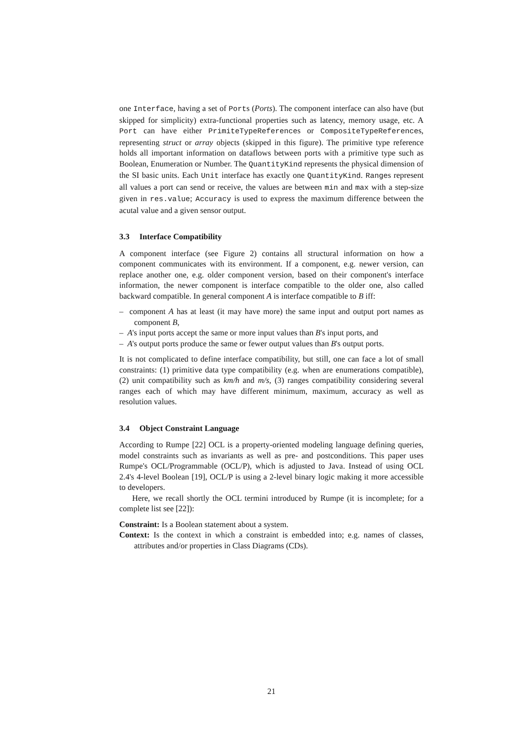one Interface, having a set of Ports (Ports). The component interface can also have (but skipped for simplicity) extra-functional properties such as latency, memory usage, etc. A Port can have either PrimiteTypeReferences or CompositeTypeReferences, representing struct or array objects (skipped in this figure). The primitive type reference holds all important information on dataflows between ports with a primitive type such as Boolean, Enumeration or Number. The QuantityKind represents the physical dimension of the SI basic units. Each Unit interface has exactly one QuantityKind. Ranges represent all values a port can send or receive, the values are between min and max with a step-size given in res.value; Accuracy is used to express the maximum difference between the acutal value and a given sensor output.
3.3 Interface Compatibility
A component interface (see Figure 2) contains all structural information on how a component communicates with its environment. If a component, e.g. newer version, can replace another one, e.g. older component version, based on their component's interface information, the newer component is interface compatible to the older one, also called backward compatible. In general component A is interface compatible to B iff:
– component A has at least (it may have more) the same input and output port names as component B,
– A's input ports accept the same or more input values than B's input ports, and
– A's output ports produce the same or fewer output values than B's output ports.
It is not complicated to define interface compatibility, but still, one can face a lot of small constraints: (1) primitive data type compatibility (e.g. when are enumerations compatible), (2) unit compatibility such as km/h and m/s, (3) ranges compatibility considering several ranges each of which may have different minimum, maximum, accuracy as well as resolution values.
3.4 Object Constraint Language
According to Rumpe [22] OCL is a property-oriented modeling language defining queries, model constraints such as invariants as well as pre- and postconditions. This paper uses Rumpe's OCL/Programmable (OCL/P), which is adjusted to Java. Instead of using OCL 2.4's 4-level Boolean [19], OCL/P is using a 2-level binary logic making it more accessible to developers.
Here, we recall shortly the OCL termini introduced by Rumpe (it is incomplete; for a complete list see [22]):
Constraint: Is a Boolean statement about a system.
Context: Is the context in which a constraint is embedded into; e.g. names of classes, attributes and/or properties in Class Diagrams (CDs).
21